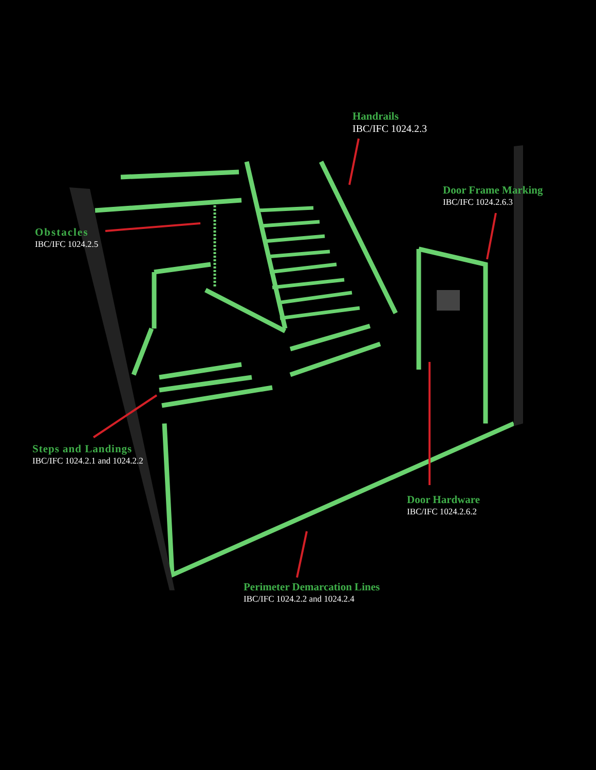Handrails
IBC/IFC 1024.2.3
Door Frame Marking
IBC/IFC 1024.2.6.3
Obstacles
IBC/IFC 1024.2.5
Steps and Landings
IBC/IFC 1024.2.1 and 1024.2.2
Door Hardware
IBC/IFC 1024.2.6.2
Perimeter Demarcation Lines
IBC/IFC 1024.2.2 and 1024.2.4